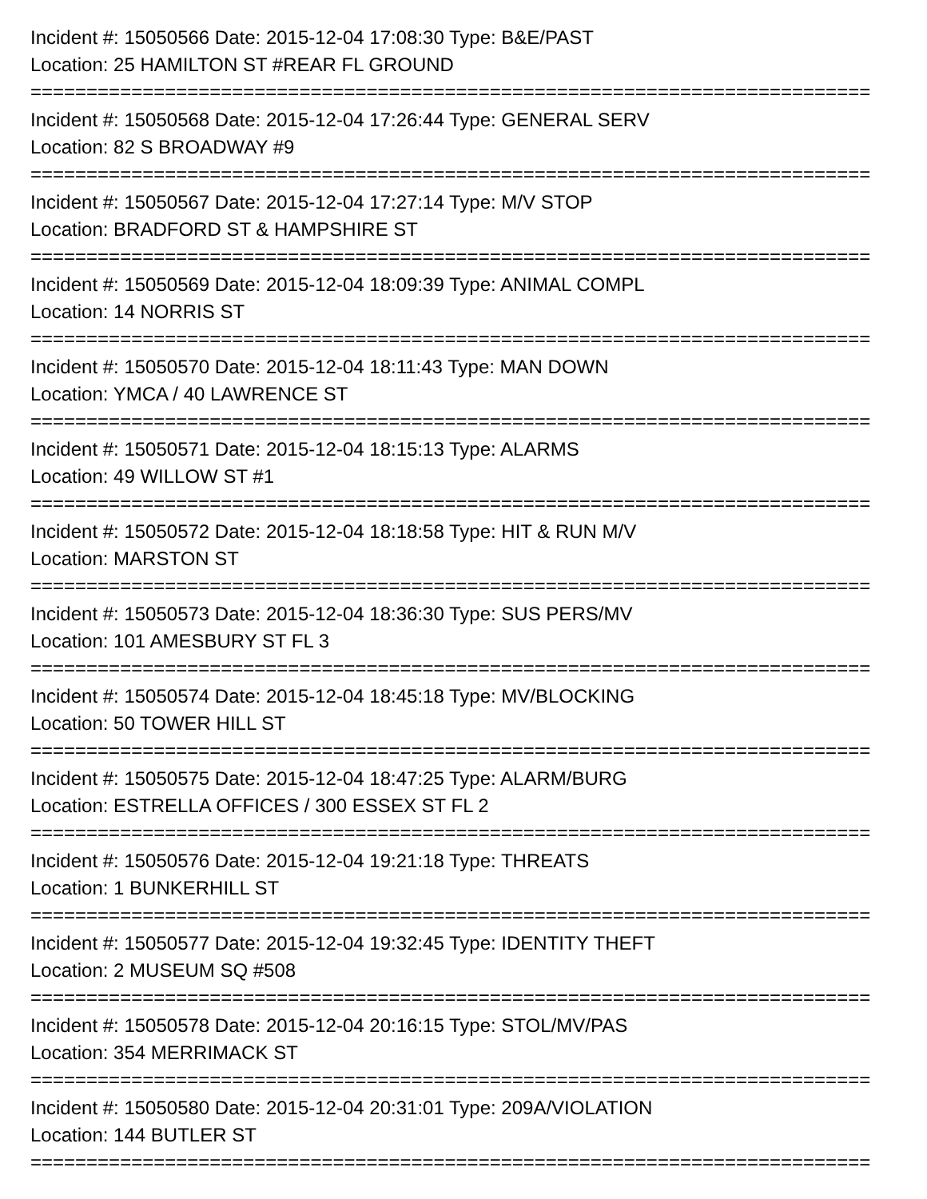Incident #: 15050566 Date: 2015-12-04 17:08:30 Type: B&E/PAST
Location: 25 HAMILTON ST #REAR FL GROUND
===========================================================================
Incident #: 15050568 Date: 2015-12-04 17:26:44 Type: GENERAL SERV
Location: 82 S BROADWAY #9
===========================================================================
Incident #: 15050567 Date: 2015-12-04 17:27:14 Type: M/V STOP
Location: BRADFORD ST & HAMPSHIRE ST
===========================================================================
Incident #: 15050569 Date: 2015-12-04 18:09:39 Type: ANIMAL COMPL
Location: 14 NORRIS ST
===========================================================================
Incident #: 15050570 Date: 2015-12-04 18:11:43 Type: MAN DOWN
Location: YMCA / 40 LAWRENCE ST
===========================================================================
Incident #: 15050571 Date: 2015-12-04 18:15:13 Type: ALARMS
Location: 49 WILLOW ST #1
===========================================================================
Incident #: 15050572 Date: 2015-12-04 18:18:58 Type: HIT & RUN M/V
Location: MARSTON ST
===========================================================================
Incident #: 15050573 Date: 2015-12-04 18:36:30 Type: SUS PERS/MV
Location: 101 AMESBURY ST FL 3
===========================================================================
Incident #: 15050574 Date: 2015-12-04 18:45:18 Type: MV/BLOCKING
Location: 50 TOWER HILL ST
===========================================================================
Incident #: 15050575 Date: 2015-12-04 18:47:25 Type: ALARM/BURG
Location: ESTRELLA OFFICES / 300 ESSEX ST FL 2
===========================================================================
Incident #: 15050576 Date: 2015-12-04 19:21:18 Type: THREATS
Location: 1 BUNKERHILL ST
===========================================================================
Incident #: 15050577 Date: 2015-12-04 19:32:45 Type: IDENTITY THEFT
Location: 2 MUSEUM SQ #508
===========================================================================
Incident #: 15050578 Date: 2015-12-04 20:16:15 Type: STOL/MV/PAS
Location: 354 MERRIMACK ST
===========================================================================
Incident #: 15050580 Date: 2015-12-04 20:31:01 Type: 209A/VIOLATION
Location: 144 BUTLER ST
===========================================================================